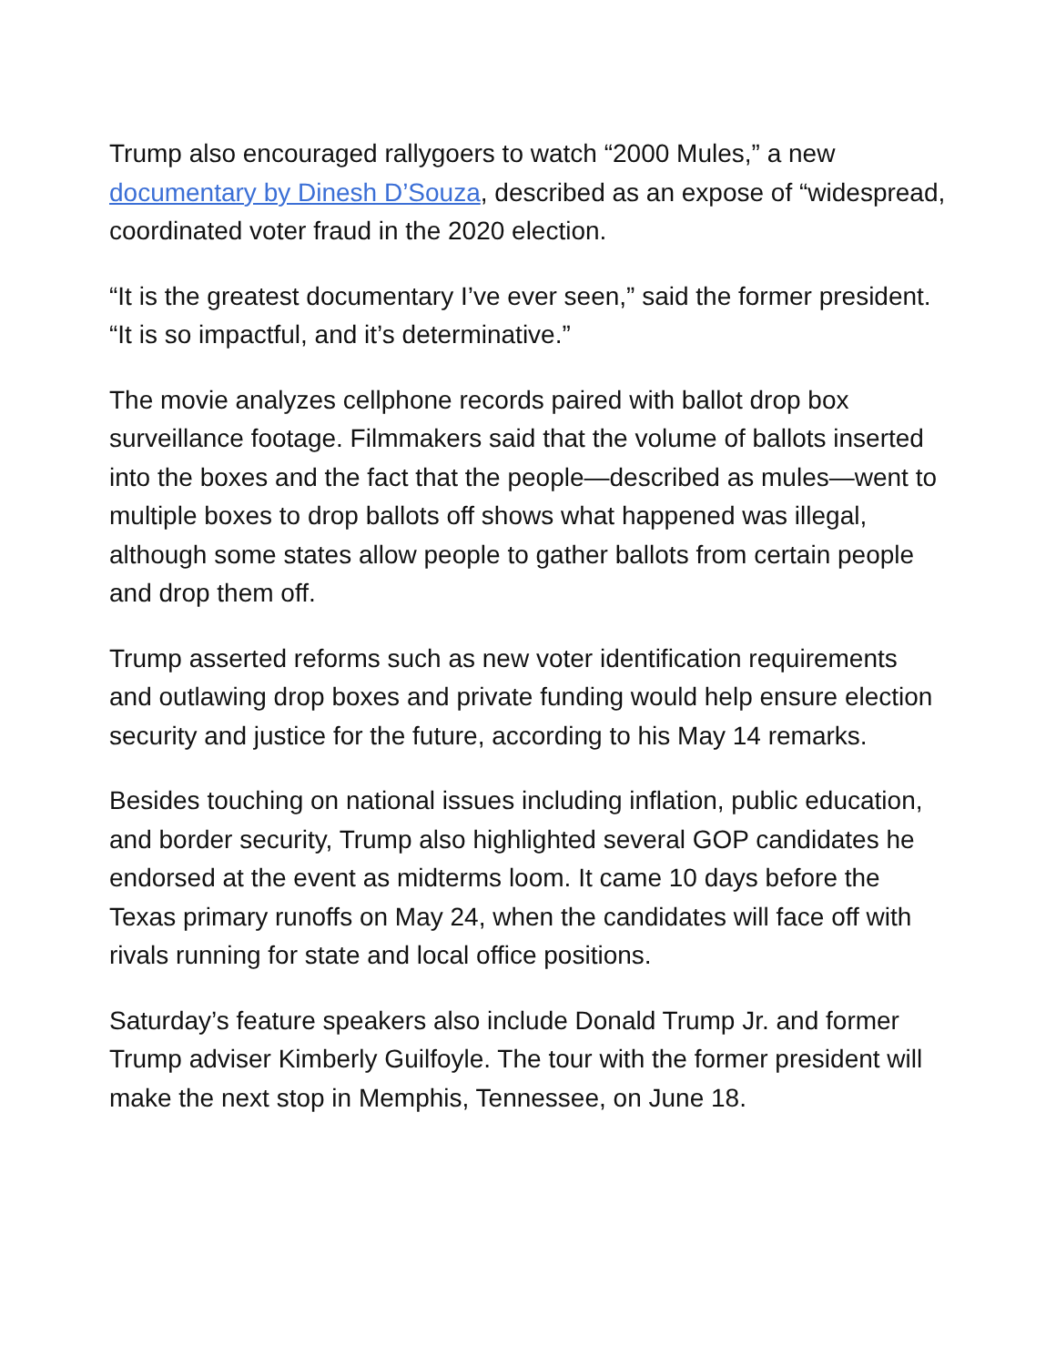Trump also encouraged rallygoers to watch “2000 Mules,” a new documentary by Dinesh D’Souza, described as an expose of “widespread, coordinated voter fraud in the 2020 election.
“It is the greatest documentary I’ve ever seen,” said the former president. “It is so impactful, and it’s determinative.”
The movie analyzes cellphone records paired with ballot drop box surveillance footage. Filmmakers said that the volume of ballots inserted into the boxes and the fact that the people—described as mules—went to multiple boxes to drop ballots off shows what happened was illegal, although some states allow people to gather ballots from certain people and drop them off.
Trump asserted reforms such as new voter identification requirements and outlawing drop boxes and private funding would help ensure election security and justice for the future, according to his May 14 remarks.
Besides touching on national issues including inflation, public education, and border security, Trump also highlighted several GOP candidates he endorsed at the event as midterms loom. It came 10 days before the Texas primary runoffs on May 24, when the candidates will face off with rivals running for state and local office positions.
Saturday’s feature speakers also include Donald Trump Jr. and former Trump adviser Kimberly Guilfoyle. The tour with the former president will make the next stop in Memphis, Tennessee, on June 18.